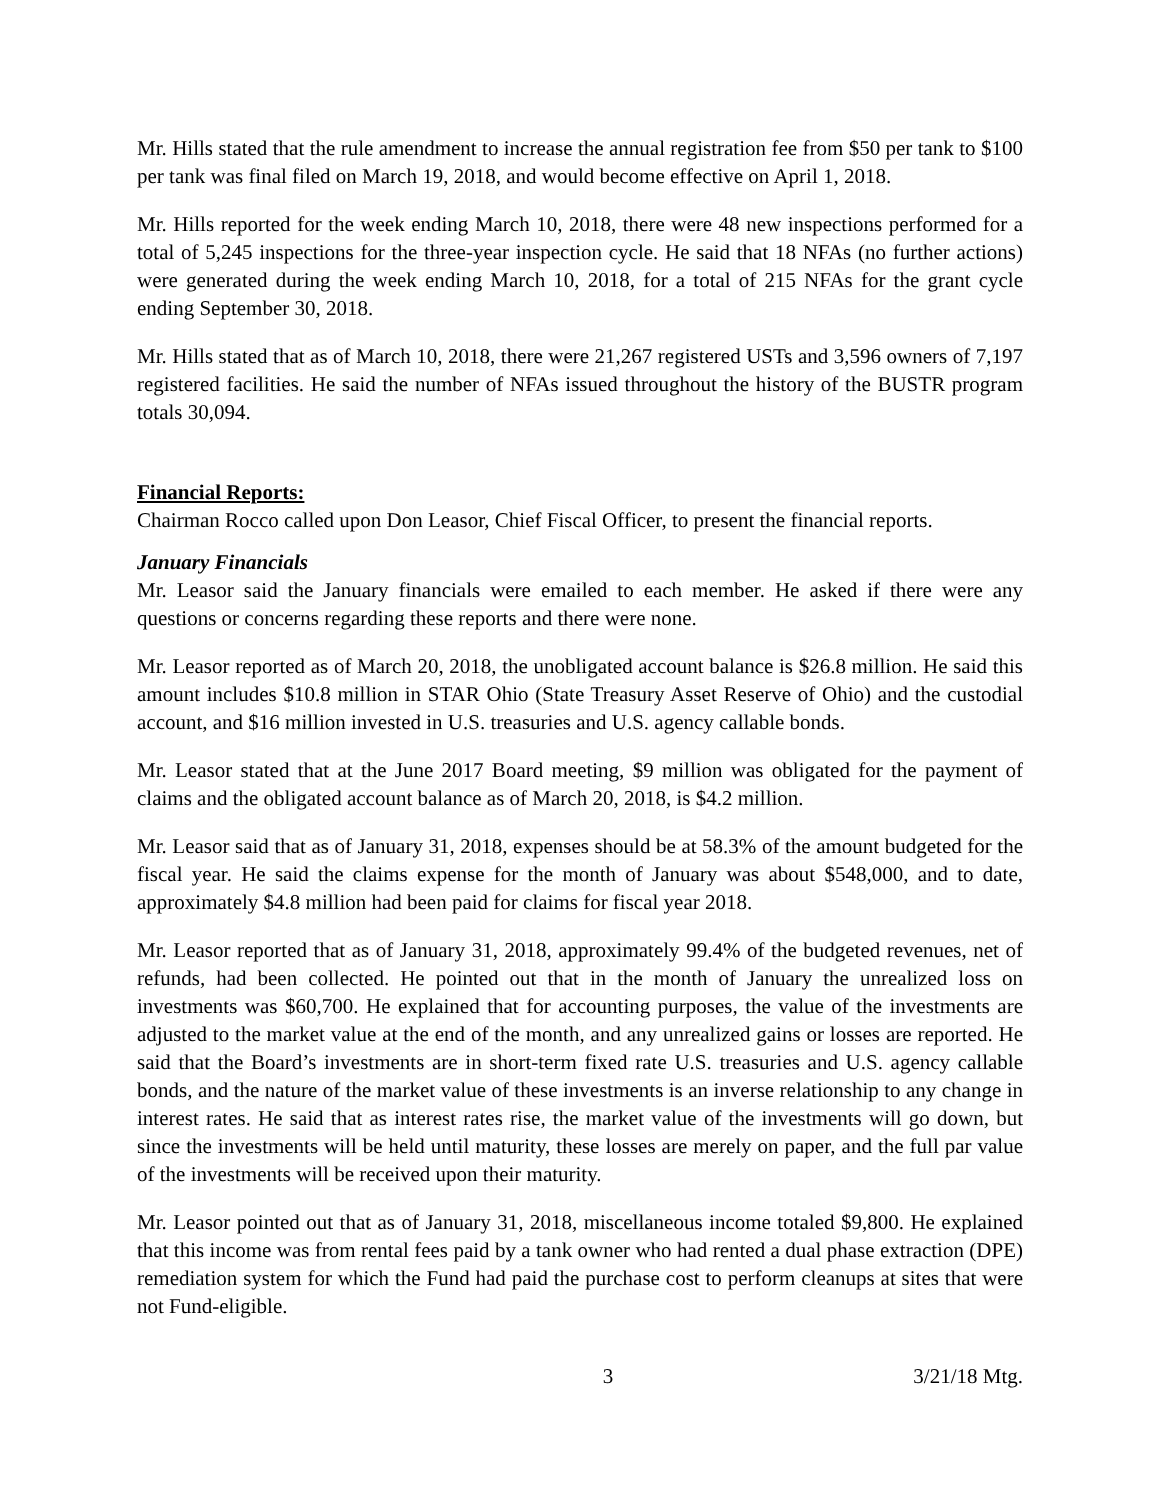Mr. Hills stated that the rule amendment to increase the annual registration fee from $50 per tank to $100 per tank was final filed on March 19, 2018, and would become effective on April 1, 2018.
Mr. Hills reported for the week ending March 10, 2018, there were 48 new inspections performed for a total of 5,245 inspections for the three-year inspection cycle. He said that 18 NFAs (no further actions) were generated during the week ending March 10, 2018, for a total of 215 NFAs for the grant cycle ending September 30, 2018.
Mr. Hills stated that as of March 10, 2018, there were 21,267 registered USTs and 3,596 owners of 7,197 registered facilities. He said the number of NFAs issued throughout the history of the BUSTR program totals 30,094.
Financial Reports:
Chairman Rocco called upon Don Leasor, Chief Fiscal Officer, to present the financial reports.
January Financials
Mr. Leasor said the January financials were emailed to each member. He asked if there were any questions or concerns regarding these reports and there were none.
Mr. Leasor reported as of March 20, 2018, the unobligated account balance is $26.8 million. He said this amount includes $10.8 million in STAR Ohio (State Treasury Asset Reserve of Ohio) and the custodial account, and $16 million invested in U.S. treasuries and U.S. agency callable bonds.
Mr. Leasor stated that at the June 2017 Board meeting, $9 million was obligated for the payment of claims and the obligated account balance as of March 20, 2018, is $4.2 million.
Mr. Leasor said that as of January 31, 2018, expenses should be at 58.3% of the amount budgeted for the fiscal year. He said the claims expense for the month of January was about $548,000, and to date, approximately $4.8 million had been paid for claims for fiscal year 2018.
Mr. Leasor reported that as of January 31, 2018, approximately 99.4% of the budgeted revenues, net of refunds, had been collected. He pointed out that in the month of January the unrealized loss on investments was $60,700. He explained that for accounting purposes, the value of the investments are adjusted to the market value at the end of the month, and any unrealized gains or losses are reported. He said that the Board’s investments are in short-term fixed rate U.S. treasuries and U.S. agency callable bonds, and the nature of the market value of these investments is an inverse relationship to any change in interest rates. He said that as interest rates rise, the market value of the investments will go down, but since the investments will be held until maturity, these losses are merely on paper, and the full par value of the investments will be received upon their maturity.
Mr. Leasor pointed out that as of January 31, 2018, miscellaneous income totaled $9,800. He explained that this income was from rental fees paid by a tank owner who had rented a dual phase extraction (DPE) remediation system for which the Fund had paid the purchase cost to perform cleanups at sites that were not Fund-eligible.
3 3/21/18 Mtg.